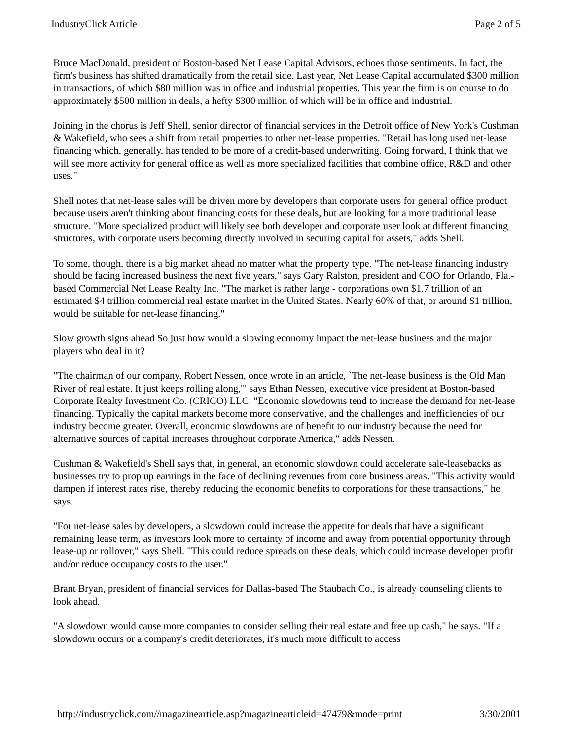IndustryClick Article Page 2 of 5
Bruce MacDonald, president of Boston-based Net Lease Capital Advisors, echoes those sentiments. In fact, the firm's business has shifted dramatically from the retail side. Last year, Net Lease Capital accumulated $300 million in transactions, of which $80 million was in office and industrial properties. This year the firm is on course to do approximately $500 million in deals, a hefty $300 million of which will be in office and industrial.
Joining in the chorus is Jeff Shell, senior director of financial services in the Detroit office of New York's Cushman & Wakefield, who sees a shift from retail properties to other net-lease properties. "Retail has long used net-lease financing which, generally, has tended to be more of a credit-based underwriting. Going forward, I think that we will see more activity for general office as well as more specialized facilities that combine office, R&D and other uses."
Shell notes that net-lease sales will be driven more by developers than corporate users for general office product because users aren't thinking about financing costs for these deals, but are looking for a more traditional lease structure. "More specialized product will likely see both developer and corporate user look at different financing structures, with corporate users becoming directly involved in securing capital for assets," adds Shell.
To some, though, there is a big market ahead no matter what the property type. "The net-lease financing industry should be facing increased business the next five years," says Gary Ralston, president and COO for Orlando, Fla.-based Commercial Net Lease Realty Inc. "The market is rather large - corporations own $1.7 trillion of an estimated $4 trillion commercial real estate market in the United States. Nearly 60% of that, or around $1 trillion, would be suitable for net-lease financing."
Slow growth signs ahead So just how would a slowing economy impact the net-lease business and the major players who deal in it?
"The chairman of our company, Robert Nessen, once wrote in an article, `The net-lease business is the Old Man River of real estate. It just keeps rolling along,'" says Ethan Nessen, executive vice president at Boston-based Corporate Realty Investment Co. (CRICO) LLC. "Economic slowdowns tend to increase the demand for net-lease financing. Typically the capital markets become more conservative, and the challenges and inefficiencies of our industry become greater. Overall, economic slowdowns are of benefit to our industry because the need for alternative sources of capital increases throughout corporate America," adds Nessen.
Cushman & Wakefield's Shell says that, in general, an economic slowdown could accelerate sale-leasebacks as businesses try to prop up earnings in the face of declining revenues from core business areas. "This activity would dampen if interest rates rise, thereby reducing the economic benefits to corporations for these transactions," he says.
"For net-lease sales by developers, a slowdown could increase the appetite for deals that have a significant remaining lease term, as investors look more to certainty of income and away from potential opportunity through lease-up or rollover," says Shell. "This could reduce spreads on these deals, which could increase developer profit and/or reduce occupancy costs to the user."
Brant Bryan, president of financial services for Dallas-based The Staubach Co., is already counseling clients to look ahead.
"A slowdown would cause more companies to consider selling their real estate and free up cash," he says. "If a slowdown occurs or a company's credit deteriorates, it's much more difficult to access
http://industryclick.com//magazinearticle.asp?magazinearticleid=47479&mode=print 3/30/2001